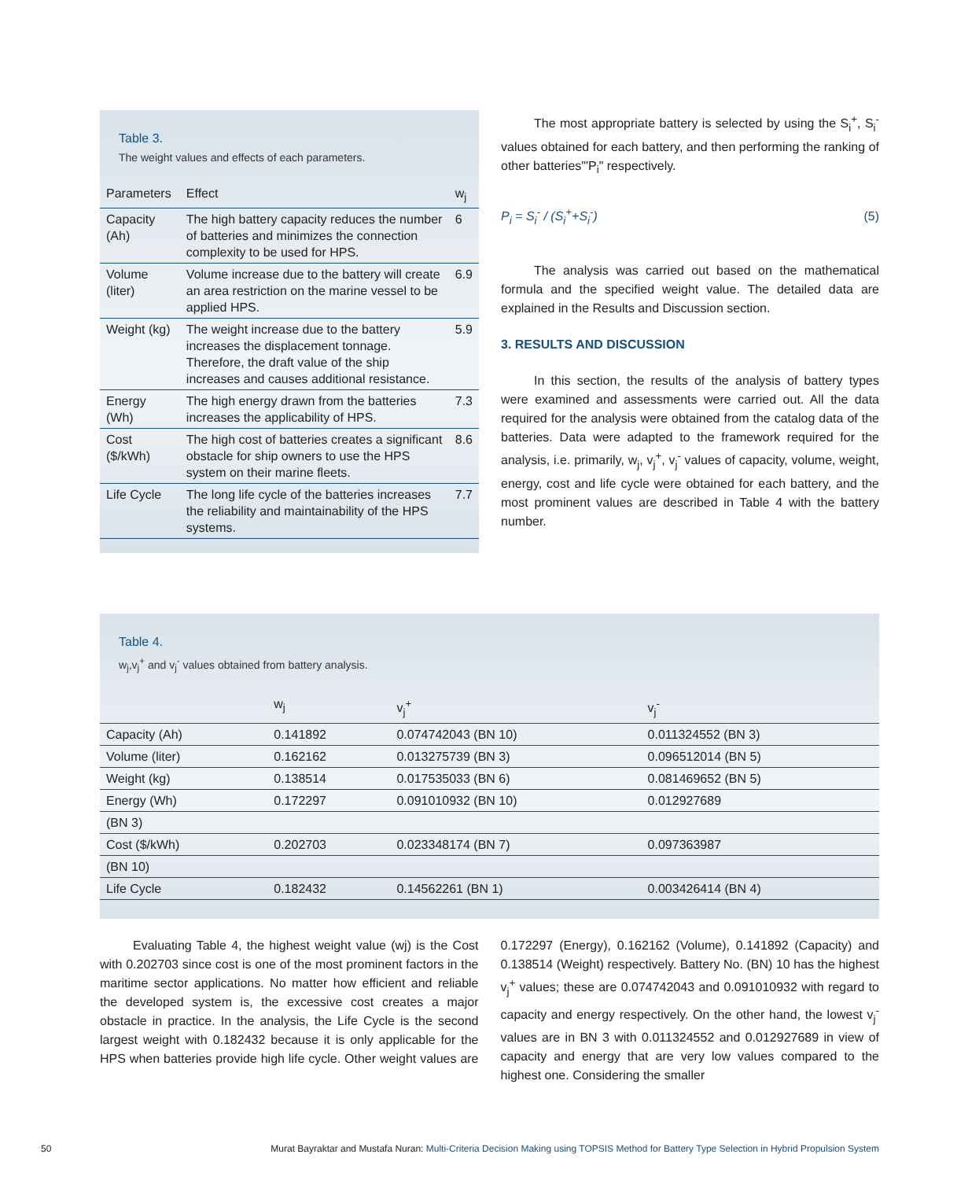Table 3.
The weight values and effects of each parameters.
| Parameters | Effect | w<sub>j</sub> |
| --- | --- | --- |
| Capacity (Ah) | The high battery capacity reduces the number of batteries and minimizes the connection complexity to be used for HPS. | 6 |
| Volume (liter) | Volume increase due to the battery will create an area restriction on the marine vessel to be applied HPS. | 6.9 |
| Weight (kg) | The weight increase due to the battery increases the displacement tonnage. Therefore, the draft value of the ship increases and causes additional resistance. | 5.9 |
| Energy (Wh) | The high energy drawn from the batteries increases the applicability of HPS. | 7.3 |
| Cost ($/kWh) | The high cost of batteries creates a significant obstacle for ship owners to use the HPS system on their marine fleets. | 8.6 |
| Life Cycle | The long life cycle of the batteries increases the reliability and maintainability of the HPS systems. | 7.7 |
The most appropriate battery is selected by using the S<sub>i</sub><sup>+</sup>, S<sub>i</sub><sup>-</sup> values obtained for each battery, and then performing the ranking of other batteries'"P<sub>i</sub>" respectively.
P<sub>i</sub> = S<sub>i</sub><sup>-</sup> / (S<sub>i</sub><sup>+</sup>+S<sub>i</sub><sup>-</sup>) (5)
The analysis was carried out based on the mathematical formula and the specified weight value. The detailed data are explained in the Results and Discussion section.
3. RESULTS AND DISCUSSION
In this section, the results of the analysis of battery types were examined and assessments were carried out. All the data required for the analysis were obtained from the catalog data of the batteries. Data were adapted to the framework required for the analysis, i.e. primarily, w<sub>j</sub>, v<sub>j</sub><sup>+</sup>, v<sub>j</sub><sup>-</sup> values of capacity, volume, weight, energy, cost and life cycle were obtained for each battery, and the most prominent values are described in Table 4 with the battery number.
Table 4.
w<sub>j</sub>,v<sub>j</sub><sup>+</sup> and v<sub>j</sub><sup>-</sup> values obtained from battery analysis.
| | w<sub>j</sub> | v<sub>j</sub><sup>+</sup> | v<sub>j</sub><sup>-</sup> |
| --- | --- | --- | --- |
| Capacity (Ah) | 0.141892 | 0.074742043 (BN 10) | 0.011324552 (BN 3) |
| Volume (liter) | 0.162162 | 0.013275739 (BN 3) | 0.096512014 (BN 5) |
| Weight (kg) | 0.138514 | 0.017535033 (BN 6) | 0.081469652 (BN 5) |
| Energy (Wh) | 0.172297 | 0.091010932 (BN 10) | 0.012927689 |
| (BN 3) | | | |
| Cost ($/kWh) | 0.202703 | 0.023348174 (BN 7) | 0.097363987 |
| (BN 10) | | | |
| Life Cycle | 0.182432 | 0.14562261 (BN 1) | 0.003426414 (BN 4) |
Evaluating Table 4, the highest weight value (wj) is the Cost with 0.202703 since cost is one of the most prominent factors in the maritime sector applications. No matter how efficient and reliable the developed system is, the excessive cost creates a major obstacle in practice. In the analysis, the Life Cycle is the second largest weight with 0.182432 because it is only applicable for the HPS when batteries provide high life cycle. Other weight values are 0.172297 (Energy), 0.162162 (Volume), 0.141892 (Capacity) and 0.138514 (Weight) respectively. Battery No. (BN) 10 has the highest v<sub>j</sub><sup>+</sup> values; these are 0.074742043 and 0.091010932 with regard to capacity and energy respectively. On the other hand, the lowest v<sub>j</sub><sup>-</sup> values are in BN 3 with 0.011324552 and 0.012927689 in view of capacity and energy that are very low values compared to the highest one. Considering the smaller
50 Murat Bayraktar and Mustafa Nuran: Multi-Criteria Decision Making using TOPSIS Method for Battery Type Selection in Hybrid Propulsion System